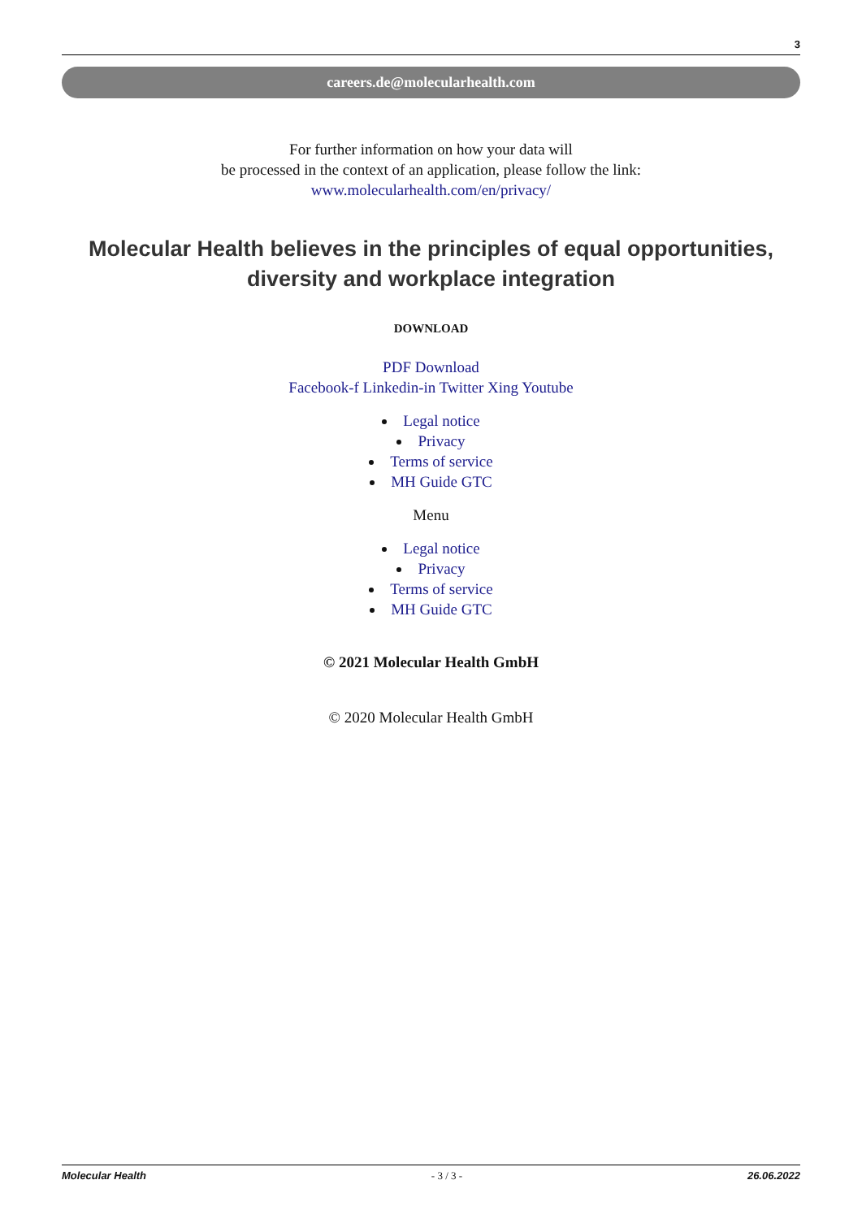3
careers.de@molecularhealth.com
For further information on how your data will
be processed in the context of an application, please follow the link:
www.molecularhealth.com/en/privacy/
Molecular Health believes in the principles of equal opportunities,
diversity and workplace integration
DOWNLOAD
PDF Download
Facebook-f Linkedin-in Twitter Xing Youtube
Legal notice
Privacy
Terms of service
MH Guide GTC
Menu
Legal notice
Privacy
Terms of service
MH Guide GTC
© 2021 Molecular Health GmbH
© 2020 Molecular Health GmbH
Molecular Health - 3 / 3 - 26.06.2022